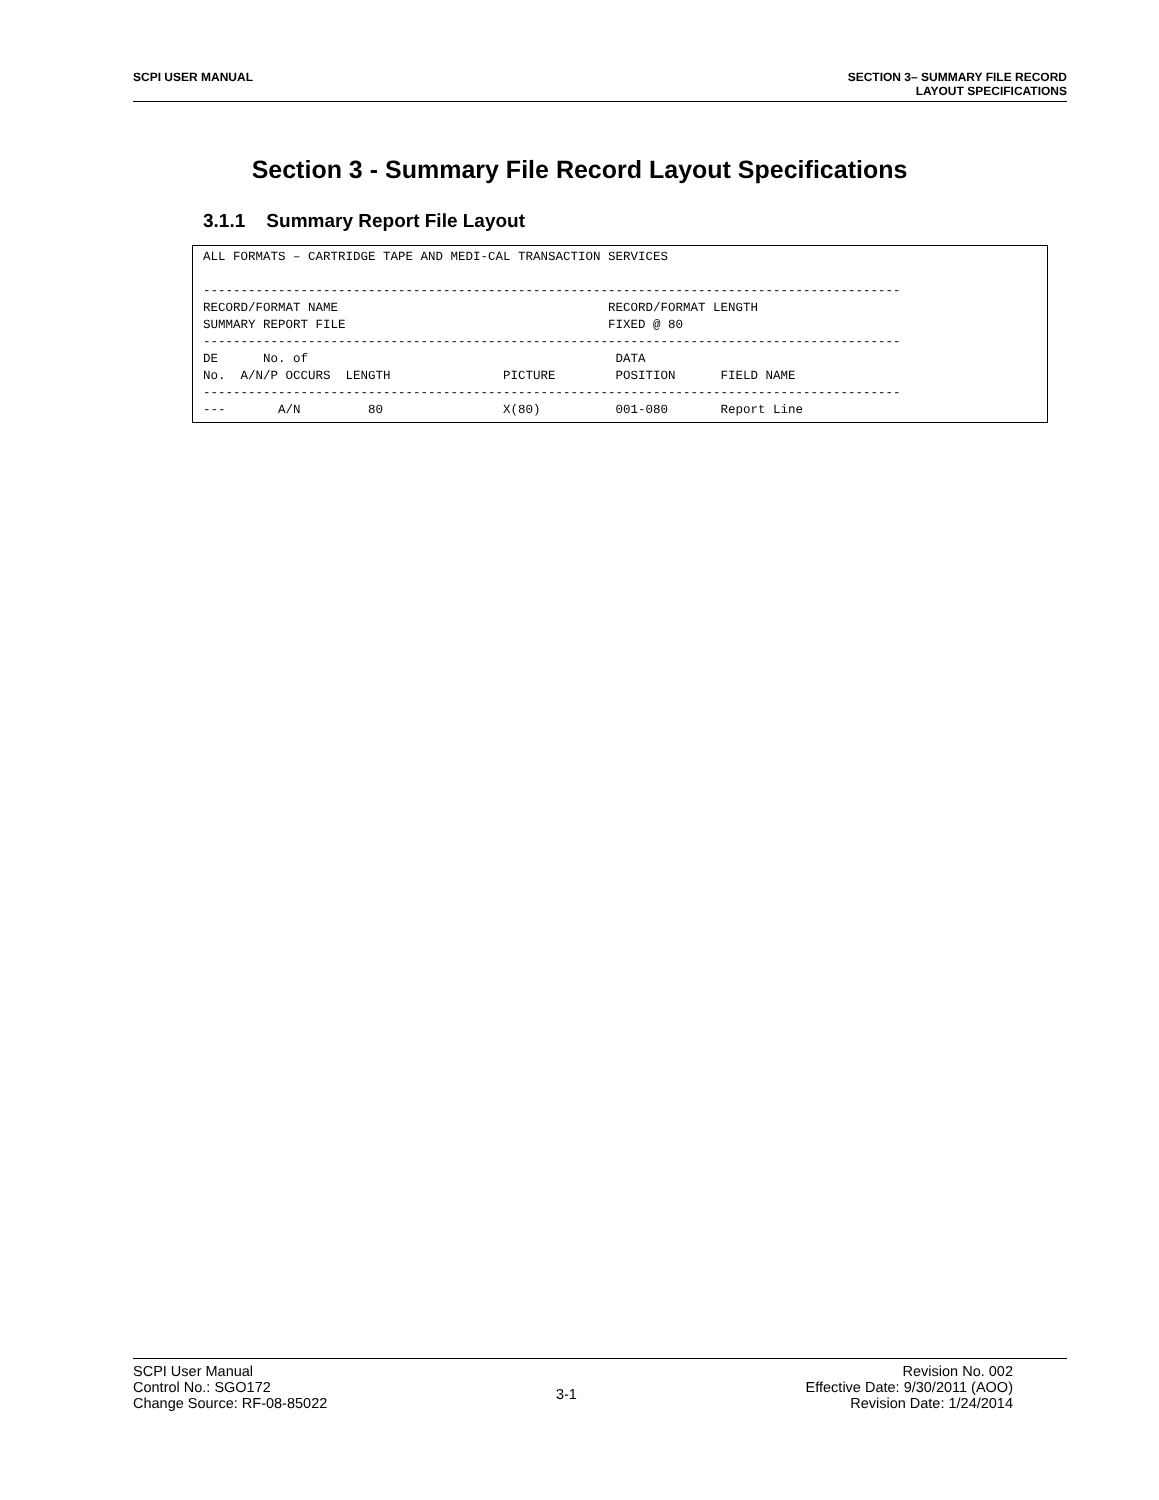SCPI USER MANUAL SECTION 3– SUMMARY FILE RECORD
LAYOUT SPECIFICATIONS
Section 3 - Summary File Record Layout Specifications
3.1.1 Summary Report File Layout
ALL FORMATS – CARTRIDGE TAPE AND MEDI-CAL TRANSACTION SERVICES

---------------------------------------------------------------------------------------------
RECORD/FORMAT NAME                                    RECORD/FORMAT LENGTH
SUMMARY REPORT FILE                                   FIXED @ 80
---------------------------------------------------------------------------------------------
DE      No. of                                         DATA
No.  A/N/P OCCURS  LENGTH               PICTURE        POSITION      FIELD NAME
---------------------------------------------------------------------------------------------
---       A/N         80                X(80)          001-080       Report Line
SCPI User Manual
Control No.: SGO172
Change Source: RF-08-85022
3-1
Revision No. 002
Effective Date: 9/30/2011 (AOO)
Revision Date: 1/24/2014